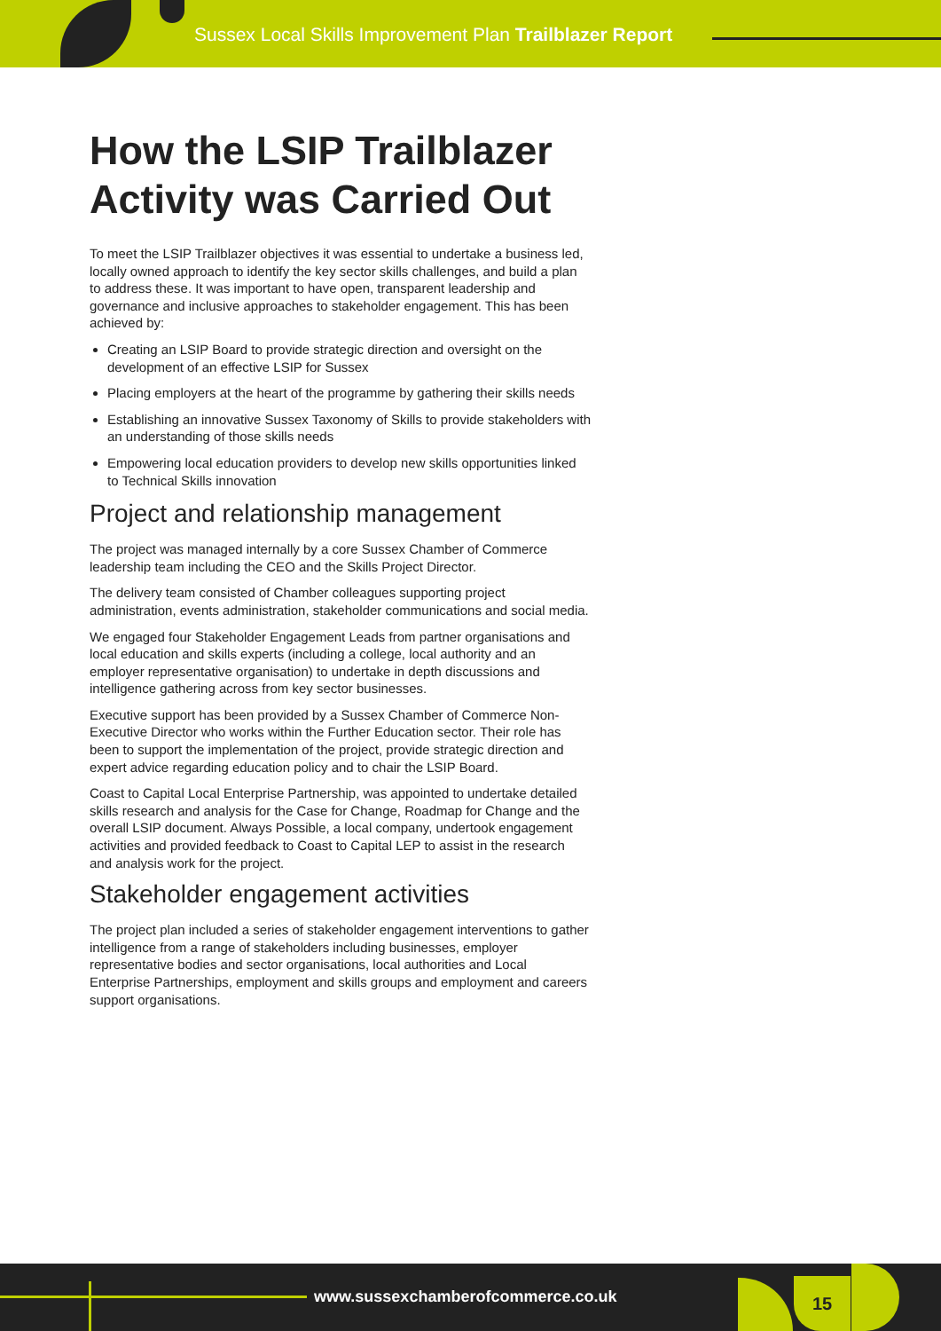Sussex Local Skills Improvement Plan Trailblazer Report
How the LSIP Trailblazer Activity was Carried Out
To meet the LSIP Trailblazer objectives it was essential to undertake a business led, locally owned approach to identify the key sector skills challenges, and build a plan to address these. It was important to have open, transparent leadership and governance and inclusive approaches to stakeholder engagement. This has been achieved by:
Creating an LSIP Board to provide strategic direction and oversight on the development of an effective LSIP for Sussex
Placing employers at the heart of the programme by gathering their skills needs
Establishing an innovative Sussex Taxonomy of Skills to provide stakeholders with an understanding of those skills needs
Empowering local education providers to develop new skills opportunities linked to Technical Skills innovation
Project and relationship management
The project was managed internally by a core Sussex Chamber of Commerce leadership team including the CEO and the Skills Project Director.
The delivery team consisted of Chamber colleagues supporting project administration, events administration, stakeholder communications and social media.
We engaged four Stakeholder Engagement Leads from partner organisations and local education and skills experts (including a college, local authority and an employer representative organisation) to undertake in depth discussions and intelligence gathering across from key sector businesses.
Executive support has been provided by a Sussex Chamber of Commerce Non-Executive Director who works within the Further Education sector. Their role has been to support the implementation of the project, provide strategic direction and expert advice regarding education policy and to chair the LSIP Board.
Coast to Capital Local Enterprise Partnership, was appointed to undertake detailed skills research and analysis for the Case for Change, Roadmap for Change and the overall LSIP document. Always Possible, a local company, undertook engagement activities and provided feedback to Coast to Capital LEP to assist in the research and analysis work for the project.
Stakeholder engagement activities
The project plan included a series of stakeholder engagement interventions to gather intelligence from a range of stakeholders including businesses, employer representative bodies and sector organisations, local authorities and Local Enterprise Partnerships, employment and skills groups and employment and careers support organisations.
www.sussexchamberofcommerce.co.uk
15